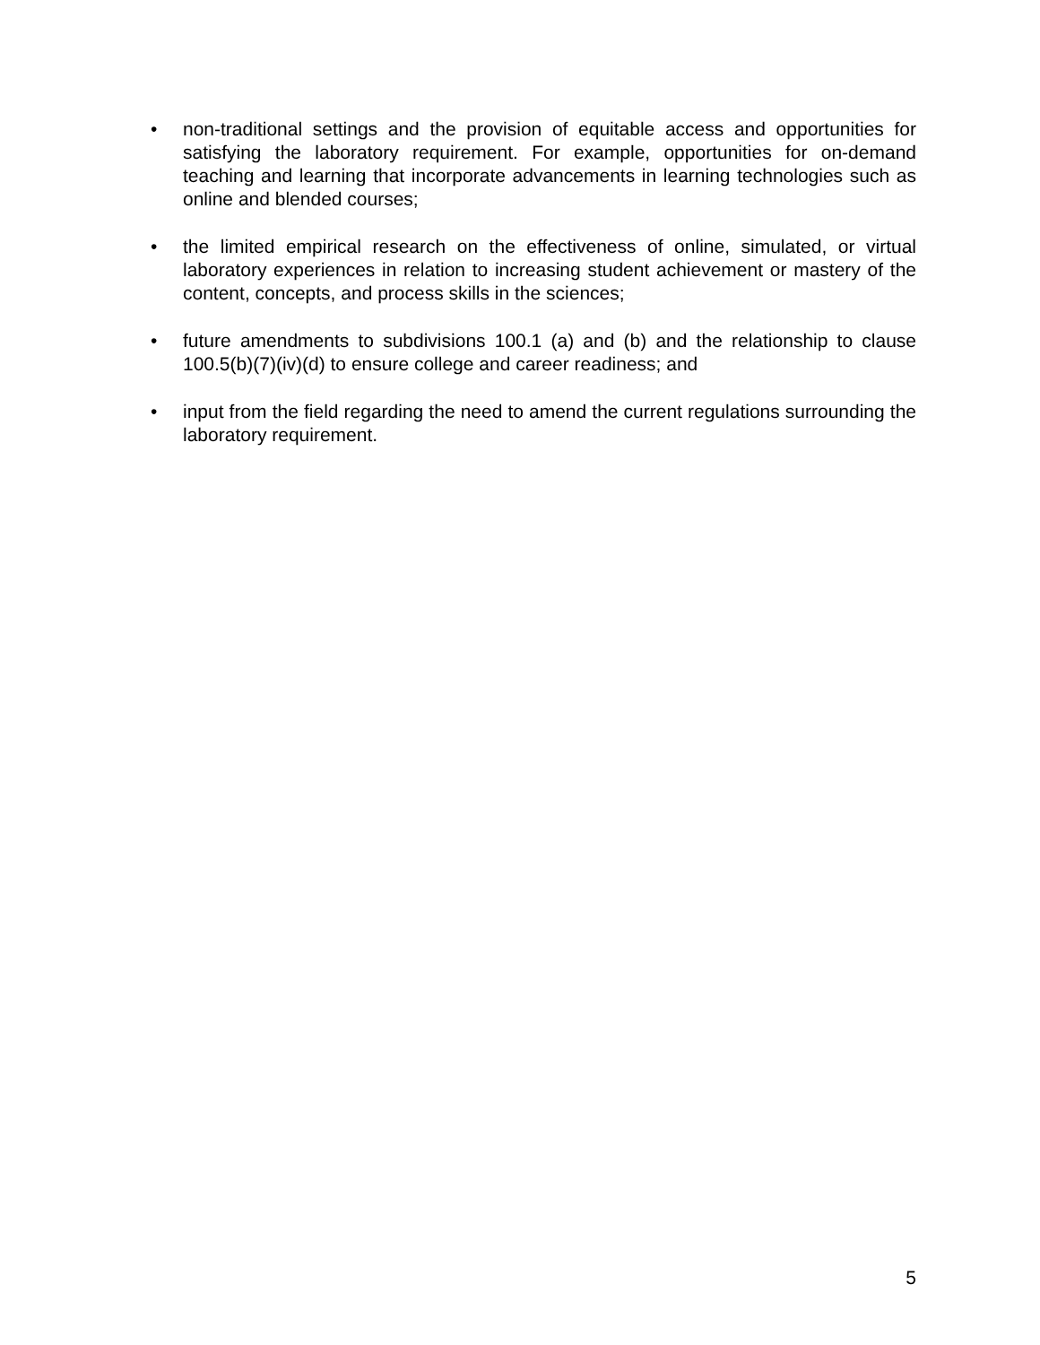• non-traditional settings and the provision of equitable access and opportunities for satisfying the laboratory requirement. For example, opportunities for on-demand teaching and learning that incorporate advancements in learning technologies such as online and blended courses;
• the limited empirical research on the effectiveness of online, simulated, or virtual laboratory experiences in relation to increasing student achievement or mastery of the content, concepts, and process skills in the sciences;
• future amendments to subdivisions 100.1 (a) and (b) and the relationship to clause 100.5(b)(7)(iv)(d) to ensure college and career readiness; and
• input from the field regarding the need to amend the current regulations surrounding the laboratory requirement.
5